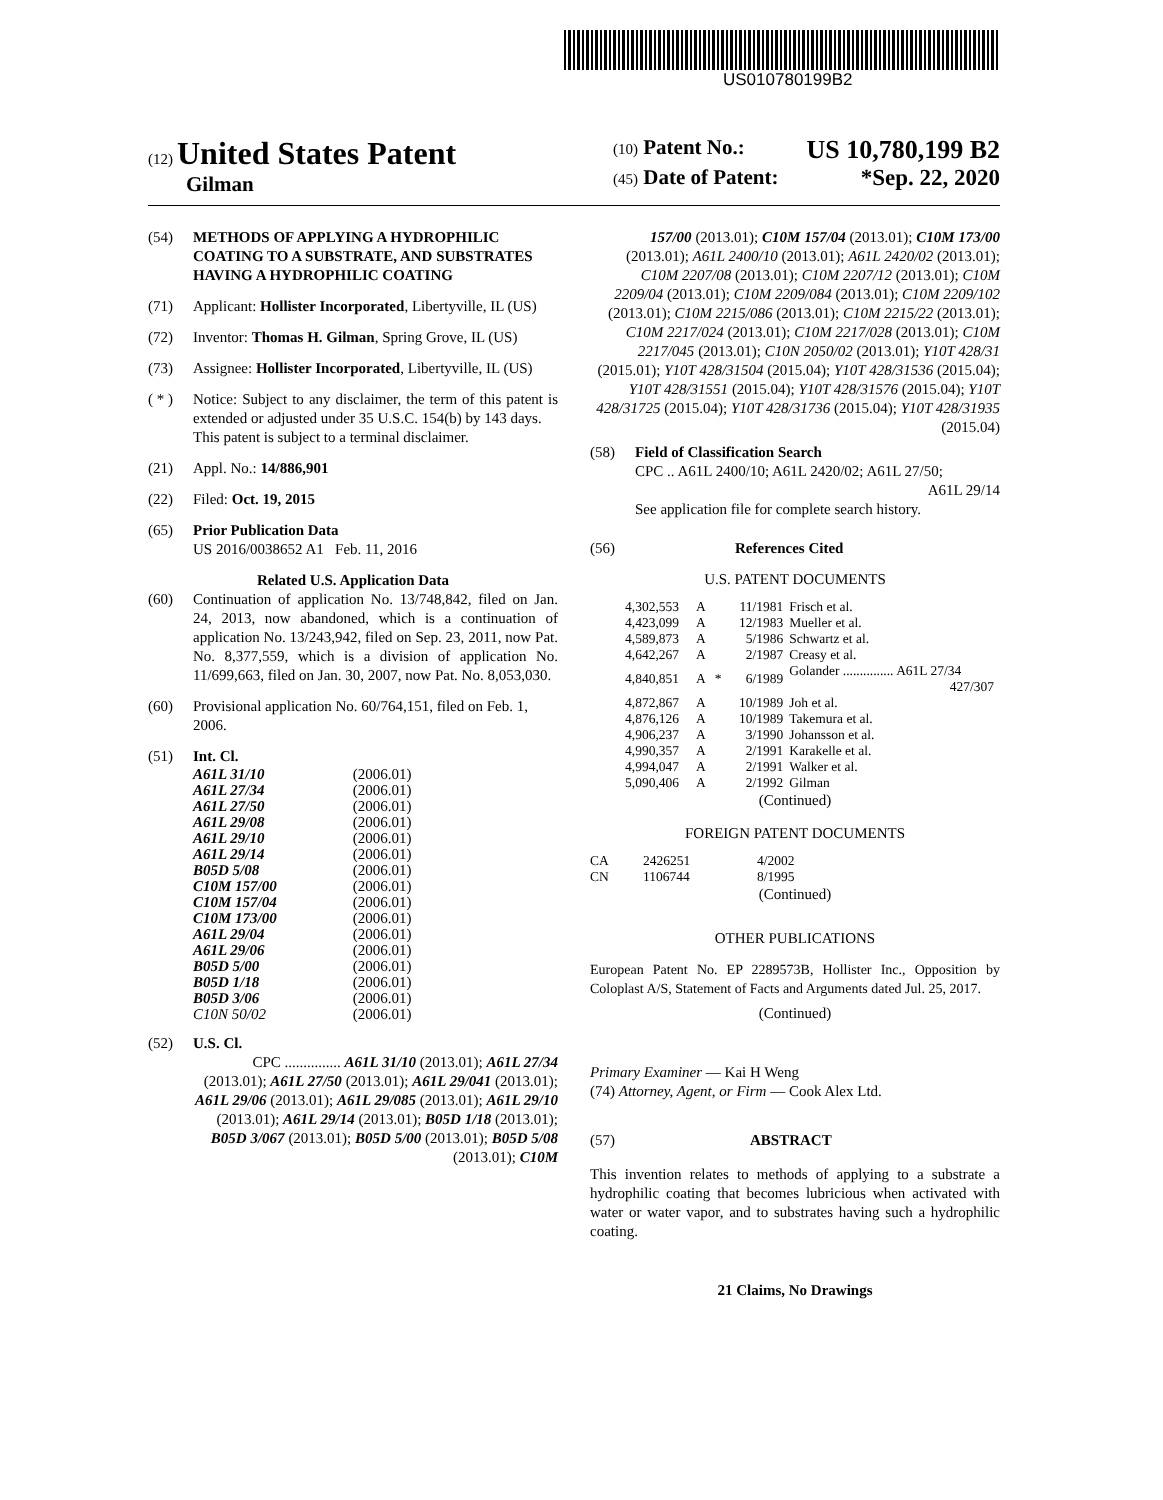US010780199B2
(12) United States Patent
Gilman
(10) Patent No.: US 10,780,199 B2
(45) Date of Patent: *Sep. 22, 2020
(54) METHODS OF APPLYING A HYDROPHILIC COATING TO A SUBSTRATE, AND SUBSTRATES HAVING A HYDROPHILIC COATING
(71) Applicant: Hollister Incorporated, Libertyville, IL (US)
(72) Inventor: Thomas H. Gilman, Spring Grove, IL (US)
(73) Assignee: Hollister Incorporated, Libertyville, IL (US)
( * ) Notice: Subject to any disclaimer, the term of this patent is extended or adjusted under 35 U.S.C. 154(b) by 143 days.
This patent is subject to a terminal disclaimer.
(21) Appl. No.: 14/886,901
(22) Filed: Oct. 19, 2015
(65) Prior Publication Data
US 2016/0038652 A1 Feb. 11, 2016
Related U.S. Application Data
(60) Continuation of application No. 13/748,842, filed on Jan. 24, 2013, now abandoned, which is a continuation of application No. 13/243,942, filed on Sep. 23, 2011, now Pat. No. 8,377,559, which is a division of application No. 11/699,663, filed on Jan. 30, 2007, now Pat. No. 8,053,030.
(60) Provisional application No. 60/764,151, filed on Feb. 1, 2006.
(51) Int. Cl.
| A61L 31/10 | (2006.01) |
| A61L 27/34 | (2006.01) |
| A61L 27/50 | (2006.01) |
| A61L 29/08 | (2006.01) |
| A61L 29/10 | (2006.01) |
| A61L 29/14 | (2006.01) |
| B05D 5/08 | (2006.01) |
| C10M 157/00 | (2006.01) |
| C10M 157/04 | (2006.01) |
| C10M 173/00 | (2006.01) |
| A61L 29/04 | (2006.01) |
| A61L 29/06 | (2006.01) |
| B05D 5/00 | (2006.01) |
| B05D 1/18 | (2006.01) |
| B05D 3/06 | (2006.01) |
| C10N 50/02 | (2006.01) |
(52) U.S. Cl.
CPC ............... A61L 31/10 (2013.01); A61L 27/34 (2013.01); A61L 27/50 (2013.01); A61L 29/041 (2013.01); A61L 29/06 (2013.01); A61L 29/085 (2013.01); A61L 29/10 (2013.01); A61L 29/14 (2013.01); B05D 1/18 (2013.01); B05D 3/067 (2013.01); B05D 5/00 (2013.01); B05D 5/08 (2013.01); C10M
157/00 (2013.01); C10M 157/04 (2013.01); C10M 173/00 (2013.01); A61L 2400/10 (2013.01); A61L 2420/02 (2013.01); C10M 2207/08 (2013.01); C10M 2207/12 (2013.01); C10M 2209/04 (2013.01); C10M 2209/084 (2013.01); C10M 2209/102 (2013.01); C10M 2215/086 (2013.01); C10M 2215/22 (2013.01); C10M 2217/024 (2013.01); C10M 2217/028 (2013.01); C10M 2217/045 (2013.01); C10N 2050/02 (2013.01); Y10T 428/31 (2015.01); Y10T 428/31504 (2015.04); Y10T 428/31536 (2015.04); Y10T 428/31551 (2015.04); Y10T 428/31576 (2015.04); Y10T 428/31725 (2015.04); Y10T 428/31736 (2015.04); Y10T 428/31935 (2015.04)
(58) Field of Classification Search
CPC .. A61L 2400/10; A61L 2420/02; A61L 27/50; A61L 29/14
See application file for complete search history.
(56) References Cited
U.S. PATENT DOCUMENTS
| 4,302,553 | A | | 11/1981 | Frisch et al. |
| 4,423,099 | A | | 12/1983 | Mueller et al. |
| 4,589,873 | A | | 5/1986 | Schwartz et al. |
| 4,642,267 | A | | 2/1987 | Creasy et al. |
| 4,840,851 | A | * | 6/1989 | Golander ............... A61L 27/34 427/307 |
| 4,872,867 | A | | 10/1989 | Joh et al. |
| 4,876,126 | A | | 10/1989 | Takemura et al. |
| 4,906,237 | A | | 3/1990 | Johansson et al. |
| 4,990,357 | A | | 2/1991 | Karakelle et al. |
| 4,994,047 | A | | 2/1991 | Walker et al. |
| 5,090,406 | A | | 2/1992 | Gilman |
(Continued)
FOREIGN PATENT DOCUMENTS
| CA | 2426251 | 4/2002 |
| CN | 1106744 | 8/1995 |
(Continued)
OTHER PUBLICATIONS
European Patent No. EP 2289573B, Hollister Inc., Opposition by Coloplast A/S, Statement of Facts and Arguments dated Jul. 25, 2017.
(Continued)
Primary Examiner — Kai H Weng
(74) Attorney, Agent, or Firm — Cook Alex Ltd.
(57) ABSTRACT
This invention relates to methods of applying to a substrate a hydrophilic coating that becomes lubricious when activated with water or water vapor, and to substrates having such a hydrophilic coating.
21 Claims, No Drawings